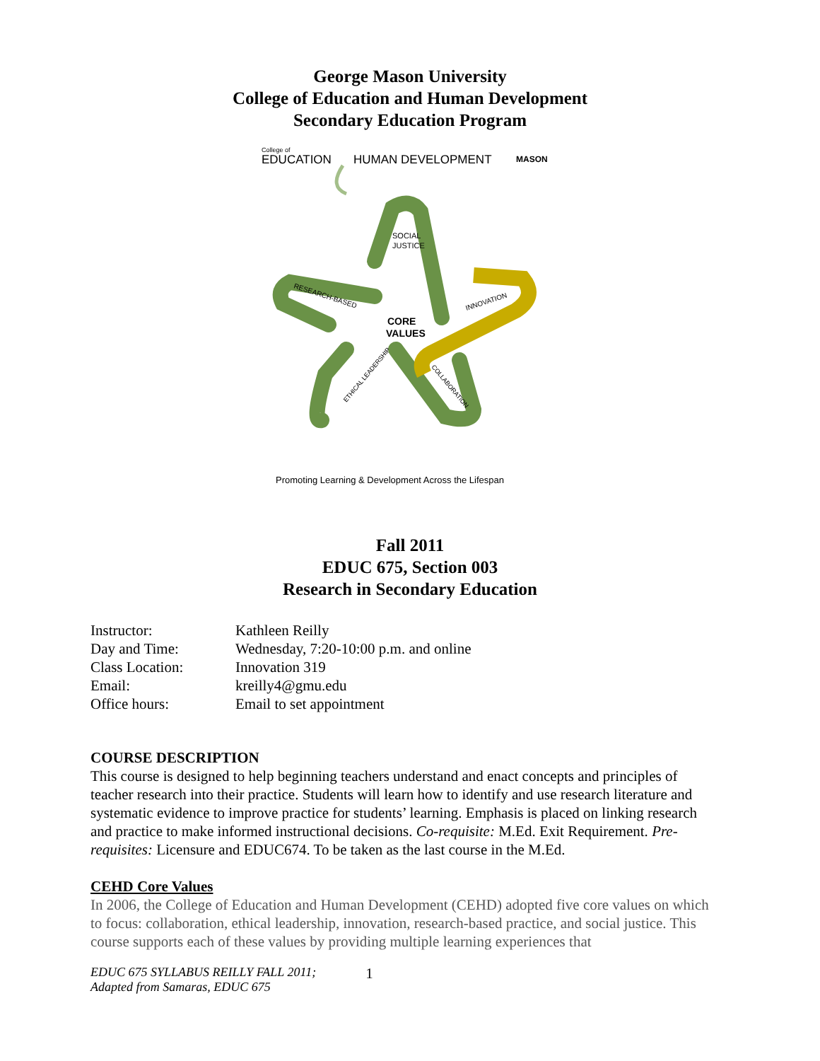George Mason University
College of Education and Human Development
Secondary Education Program
College of
EDUCATION
HUMAN DEVELOPMENT
MASON
SOCIAL
JUSTICE
CORE
VALUES
RESEARCH-BASED
INNOVATION
ETHICAL LEADERSHIP
COLLABORATION
Promoting Learning & Development Across the Lifespan
Fall 2011
EDUC 675, Section 003
Research in Secondary Education
| Instructor: | Kathleen Reilly |
| Day and Time: | Wednesday, 7:20-10:00 p.m. and online |
| Class Location: | Innovation 319 |
| Email: | kreilly4@gmu.edu |
| Office hours: | Email to set appointment |
COURSE DESCRIPTION
This course is designed to help beginning teachers understand and enact concepts and principles of teacher research into their practice. Students will learn how to identify and use research literature and systematic evidence to improve practice for students’ learning. Emphasis is placed on linking research and practice to make informed instructional decisions. Co-requisite: M.Ed. Exit Requirement. Pre-requisites: Licensure and EDUC674. To be taken as the last course in the M.Ed.
CEHD Core Values
In 2006, the College of Education and Human Development (CEHD) adopted five core values on which to focus: collaboration, ethical leadership, innovation, research-based practice, and social justice. This course supports each of these values by providing multiple learning experiences that
EDUC 675 SYLLABUS REILLY FALL 2011;
Adapted from Samaras, EDUC 675
1